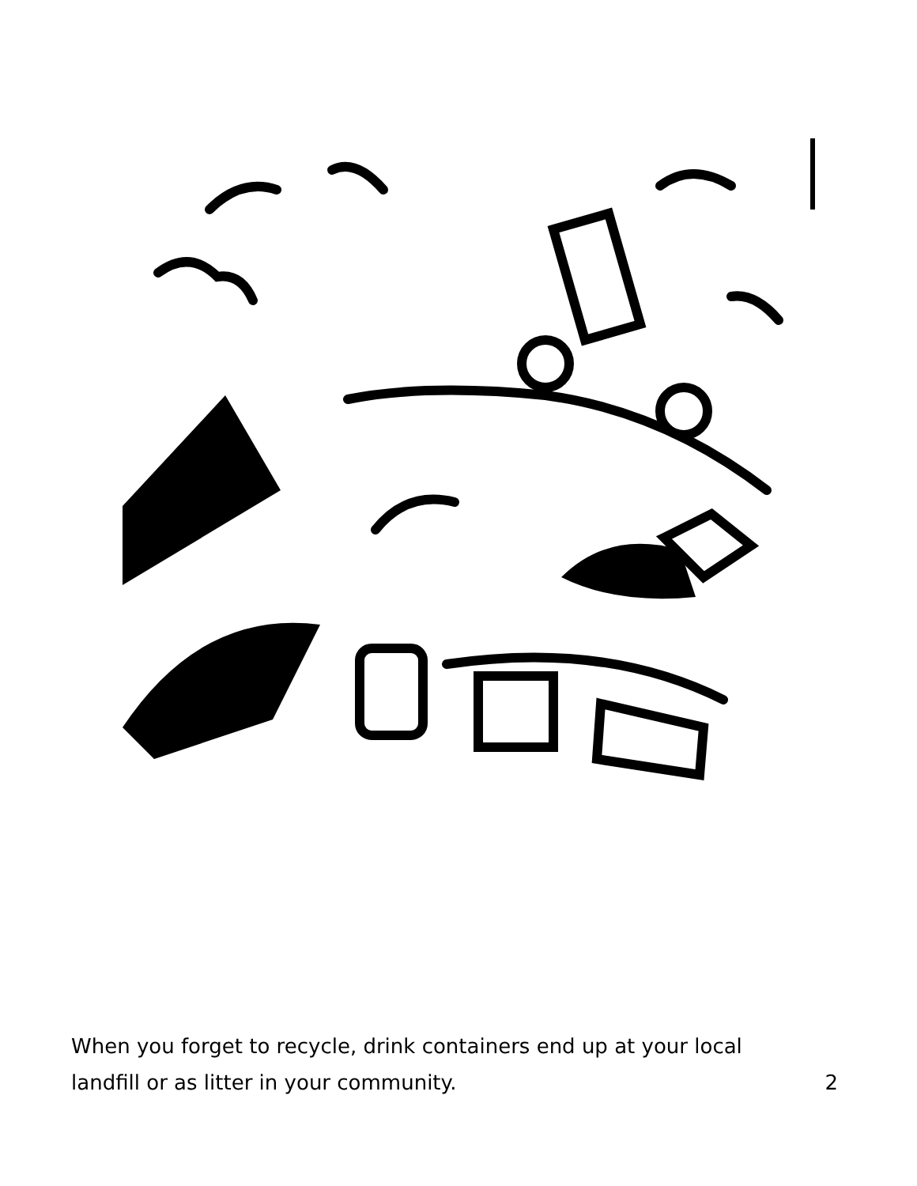When you forget to recycle, drink containers end up at your local
landfill or as litter in your community.
2